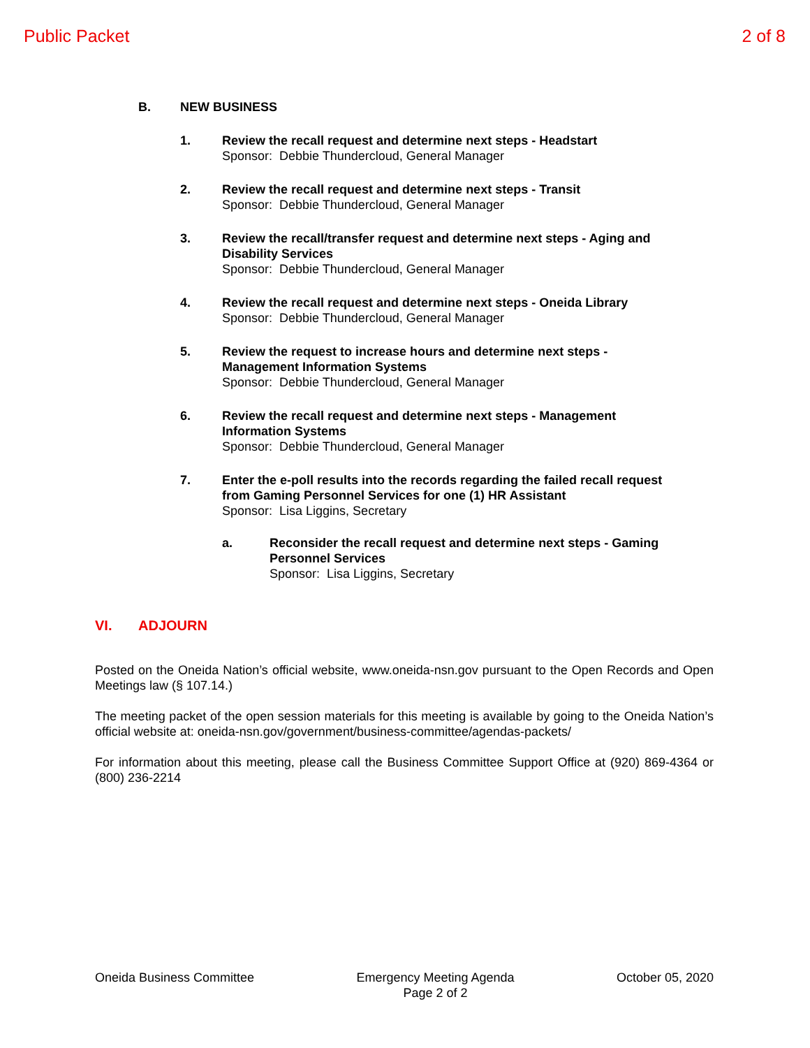Public Packet 2 of 8
B. NEW BUSINESS
1. Review the recall request and determine next steps - Headstart
Sponsor: Debbie Thundercloud, General Manager
2. Review the recall request and determine next steps - Transit
Sponsor: Debbie Thundercloud, General Manager
3. Review the recall/transfer request and determine next steps - Aging and Disability Services
Sponsor: Debbie Thundercloud, General Manager
4. Review the recall request and determine next steps - Oneida Library
Sponsor: Debbie Thundercloud, General Manager
5. Review the request to increase hours and determine next steps - Management Information Systems
Sponsor: Debbie Thundercloud, General Manager
6. Review the recall request and determine next steps - Management Information Systems
Sponsor: Debbie Thundercloud, General Manager
7. Enter the e-poll results into the records regarding the failed recall request from Gaming Personnel Services for one (1) HR Assistant
Sponsor: Lisa Liggins, Secretary
a. Reconsider the recall request and determine next steps - Gaming Personnel Services
Sponsor: Lisa Liggins, Secretary
VI. ADJOURN
Posted on the Oneida Nation’s official website, www.oneida-nsn.gov pursuant to the Open Records and Open Meetings law (§ 107.14.)
The meeting packet of the open session materials for this meeting is available by going to the Oneida Nation’s official website at: oneida-nsn.gov/government/business-committee/agendas-packets/
For information about this meeting, please call the Business Committee Support Office at (920) 869-4364 or (800) 236-2214
Oneida Business Committee Emergency Meeting Agenda
Page 2 of 2 October 05, 2020